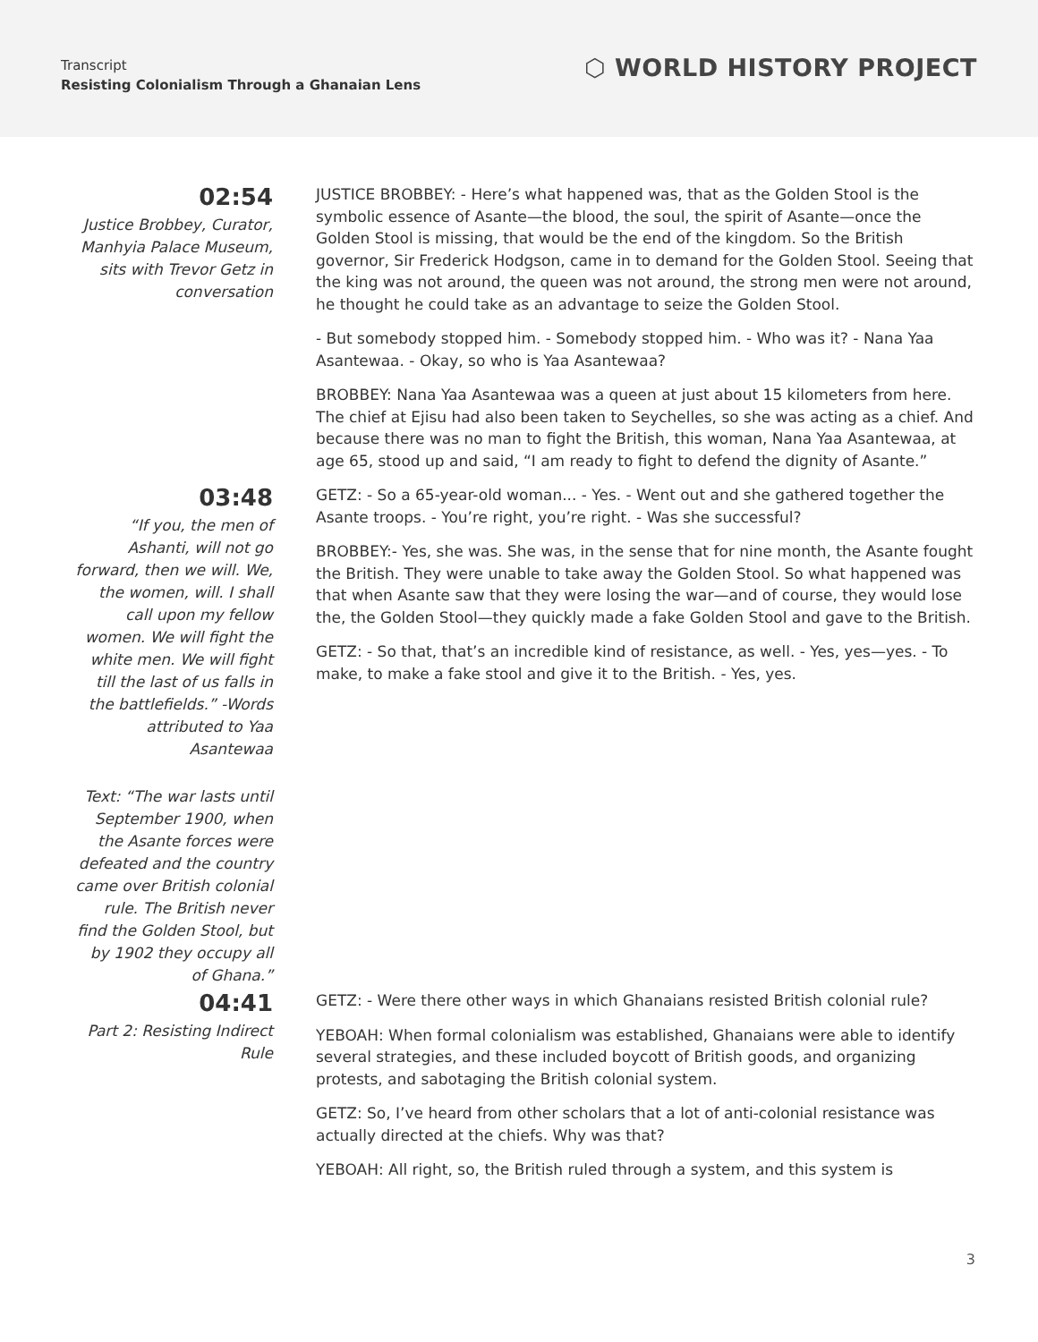Transcript
Resisting Colonialism Through a Ghanaian Lens
⬡ WORLD HISTORY PROJECT
02:54
Justice Brobbey, Curator, Manhyia Palace Museum, sits with Trevor Getz in conversation
JUSTICE BROBBEY: - Here’s what happened was, that as the Golden Stool is the symbolic essence of Asante—the blood, the soul, the spirit of Asante—once the Golden Stool is missing, that would be the end of the kingdom. So the British governor, Sir Frederick Hodgson, came in to demand for the Golden Stool. Seeing that the king was not around, the queen was not around, the strong men were not around, he thought he could take as an advantage to seize the Golden Stool.
- But somebody stopped him. - Somebody stopped him. - Who was it? - Nana Yaa Asantewaa. - Okay, so who is Yaa Asantewaa?
BROBBEY: Nana Yaa Asantewaa was a queen at just about 15 kilometers from here. The chief at Ejisu had also been taken to Seychelles, so she was acting as a chief. And because there was no man to fight the British, this woman, Nana Yaa Asantewaa, at age 65, stood up and said, “I am ready to fight to defend the dignity of Asante.”
03:48
“If you, the men of Ashanti, will not go forward, then we will. We, the women, will. I shall call upon my fellow women. We will fight the white men. We will fight till the last of us falls in the battlefields.” -Words attributed to Yaa Asantewaa
Text: “The war lasts until September 1900, when the Asante forces were defeated and the country came over British colonial rule. The British never find the Golden Stool, but by 1902 they occupy all of Ghana.”
GETZ: - So a 65-year-old woman... - Yes. - Went out and she gathered together the Asante troops. - You’re right, you’re right. - Was she successful?
BROBBEY:- Yes, she was. She was, in the sense that for nine month, the Asante fought the British. They were unable to take away the Golden Stool. So what happened was that when Asante saw that they were losing the war—and of course, they would lose the, the Golden Stool—they quickly made a fake Golden Stool and gave to the British.
GETZ: - So that, that’s an incredible kind of resistance, as well. - Yes, yes—yes. - To make, to make a fake stool and give it to the British. - Yes, yes.
04:41
Part 2: Resisting Indirect Rule
GETZ: - Were there other ways in which Ghanaians resisted British colonial rule?
YEBOAH: When formal colonialism was established, Ghanaians were able to identify several strategies, and these included boycott of British goods, and organizing protests, and sabotaging the British colonial system.
GETZ: So, I’ve heard from other scholars that a lot of anti-colonial resistance was actually directed at the chiefs. Why was that?
YEBOAH: All right, so, the British ruled through a system, and this system is
3